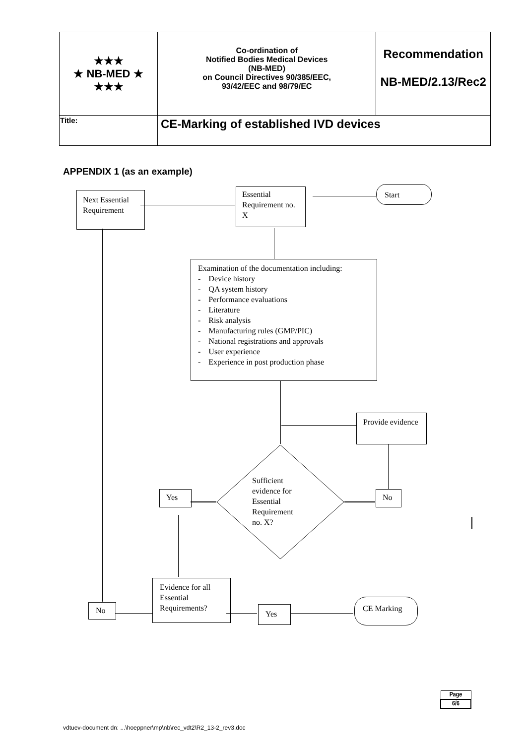| ★★★ ★ NB-MED ★ ★★★ | Co-ordination of Notified Bodies Medical Devices (NB-MED) on Council Directives 90/385/EEC, 93/42/EEC and 98/79/EC | Recommendation NB-MED/2.13/Rec2 |
| Title: | CE-Marking of established IVD devices | |
APPENDIX 1 (as an example)
Next Essential Requirement
Essential Requirement no. X
Start
Examination of the documentation including:
- Device history
- QA system history
- Performance evaluations
- Literature
- Risk analysis
- Manufacturing rules (GMP/PIC)
- National registrations and approvals
- User experience
- Experience in post production phase
Provide evidence
Sufficient
evidence for
Essential
Requirement
no. X?
Yes No
Evidence for all Essential Requirements?
No Yes
CE Marking
| Page |
| 6/6 |
vdtuev-document dn: ...\hoeppner\mp\nb\rec_vdt2\R2_13-2_rev3.doc